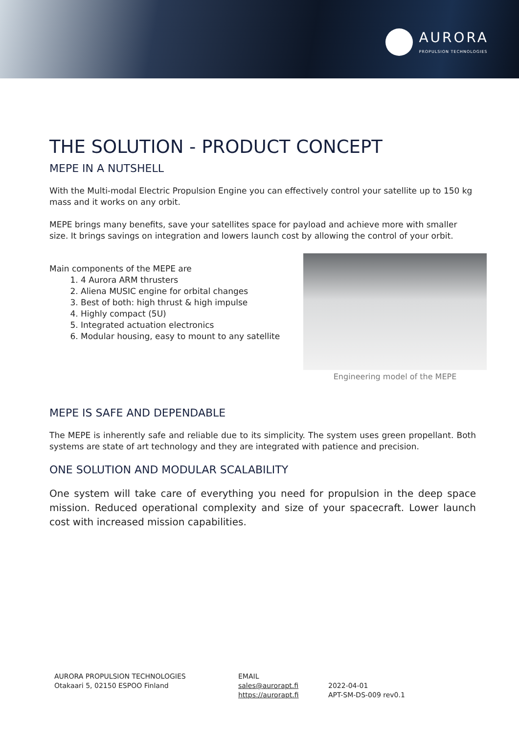AURORA
PROPULSION TECHNOLOGIES
THE SOLUTION - PRODUCT CONCEPT
MEPE IN A NUTSHELL
With the Multi-modal Electric Propulsion Engine you can effectively control your satellite up to 150 kg mass and it works on any orbit.
MEPE brings many benefits, save your satellites space for payload and achieve more with smaller size. It brings savings on integration and lowers launch cost by allowing the control of your orbit.
Main components of the MEPE are
1. 4 Aurora ARM thrusters
2. Aliena MUSIC engine for orbital changes
3. Best of both: high thrust & high impulse
4. Highly compact (5U)
5. Integrated actuation electronics
6. Modular housing, easy to mount to any satellite
Engineering model of the MEPE
MEPE IS SAFE AND DEPENDABLE
The MEPE is inherently safe and reliable due to its simplicity. The system uses green propellant. Both systems are state of art technology and they are integrated with patience and precision.
ONE SOLUTION AND MODULAR SCALABILITY
One system will take care of everything you need for propulsion in the deep space mission. Reduced operational complexity and size of your spacecraft. Lower launch cost with increased mission capabilities.
AURORA PROPULSION TECHNOLOGIES
Otakaari 5, 02150 ESPOO Finland
EMAIL
sales@aurorapt.fi
https://aurorapt.fi
2022-04-01
APT-SM-DS-009 rev0.1